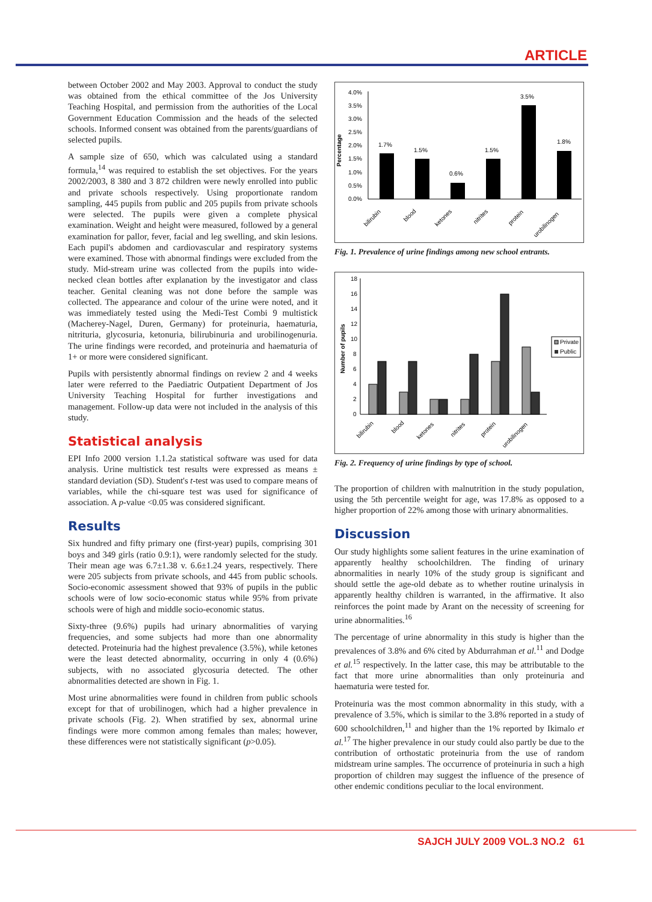ARTICLE
between October 2002 and May 2003. Approval to conduct the study was obtained from the ethical committee of the Jos University Teaching Hospital, and permission from the authorities of the Local Government Education Commission and the heads of the selected schools. Informed consent was obtained from the parents/guardians of selected pupils.
A sample size of 650, which was calculated using a standard formula,<sup>14</sup> was required to establish the set objectives. For the years 2002/2003, 8 380 and 3 872 children were newly enrolled into public and private schools respectively. Using proportionate random sampling, 445 pupils from public and 205 pupils from private schools were selected. The pupils were given a complete physical examination. Weight and height were measured, followed by a general examination for pallor, fever, facial and leg swelling, and skin lesions. Each pupil's abdomen and cardiovascular and respiratory systems were examined. Those with abnormal findings were excluded from the study. Mid-stream urine was collected from the pupils into wide-necked clean bottles after explanation by the investigator and class teacher. Genital cleaning was not done before the sample was collected. The appearance and colour of the urine were noted, and it was immediately tested using the Medi-Test Combi 9 multistick (Macherey-Nagel, Duren, Germany) for proteinuria, haematuria, nitrituria, glycosuria, ketonuria, bilirubinuria and urobilinogenuria. The urine findings were recorded, and proteinuria and haematuria of 1+ or more were considered significant.
Pupils with persistently abnormal findings on review 2 and 4 weeks later were referred to the Paediatric Outpatient Department of Jos University Teaching Hospital for further investigations and management. Follow-up data were not included in the analysis of this study.
Statistical analysis
EPI Info 2000 version 1.1.2a statistical software was used for data analysis. Urine multistick test results were expressed as means ± standard deviation (SD). Student's t-test was used to compare means of variables, while the chi-square test was used for significance of association. A p-value <0.05 was considered significant.
Results
Six hundred and fifty primary one (first-year) pupils, comprising 301 boys and 349 girls (ratio 0.9:1), were randomly selected for the study. Their mean age was 6.7±1.38 v. 6.6±1.24 years, respectively. There were 205 subjects from private schools, and 445 from public schools. Socio-economic assessment showed that 93% of pupils in the public schools were of low socio-economic status while 95% from private schools were of high and middle socio-economic status.
Sixty-three (9.6%) pupils had urinary abnormalities of varying frequencies, and some subjects had more than one abnormality detected. Proteinuria had the highest prevalence (3.5%), while ketones were the least detected abnormality, occurring in only 4 (0.6%) subjects, with no associated glycosuria detected. The other abnormalities detected are shown in Fig. 1.
Most urine abnormalities were found in children from public schools except for that of urobilinogen, which had a higher prevalence in private schools (Fig. 2). When stratified by sex, abnormal urine findings were more common among females than males; however, these differences were not statistically significant (p>0.05).
Percentage
4.0%
3.5%
3.0%
2.5%
2.0%
1.5%
1.0%
0.5%
0.0%
1.7%
1.5%
0.6%
1.5%
3.5%
1.8%
bilirubin
blood
ketones
nitrites
protein
urobilinogen
Fig. 1. Prevalence of urine findings among new school entrants.
Number of pupils
18
16
14
12
10
8
6
4
2
0
Private
Public
bilirubin
blood
ketones
nitrites
protein
urobilinogen
Fig. 2. Frequency of urine findings by type of school.
The proportion of children with malnutrition in the study population, using the 5th percentile weight for age, was 17.8% as opposed to a higher proportion of 22% among those with urinary abnormalities.
Discussion
Our study highlights some salient features in the urine examination of apparently healthy schoolchildren. The finding of urinary abnormalities in nearly 10% of the study group is significant and should settle the age-old debate as to whether routine urinalysis in apparently healthy children is warranted, in the affirmative. It also reinforces the point made by Arant on the necessity of screening for urine abnormalities.<sup>16</sup>
The percentage of urine abnormality in this study is higher than the prevalences of 3.8% and 6% cited by Abdurrahman et al.<sup>11</sup> and Dodge et al.<sup>15</sup> respectively. In the latter case, this may be attributable to the fact that more urine abnormalities than only proteinuria and haematuria were tested for.
Proteinuria was the most common abnormality in this study, with a prevalence of 3.5%, which is similar to the 3.8% reported in a study of 600 schoolchildren,<sup>11</sup> and higher than the 1% reported by Ikimalo et al.<sup>17</sup> The higher prevalence in our study could also partly be due to the contribution of orthostatic proteinuria from the use of random midstream urine samples. The occurrence of proteinuria in such a high proportion of children may suggest the influence of the presence of other endemic conditions peculiar to the local environment.
SAJCH JULY 2009 VOL.3 NO.2 61